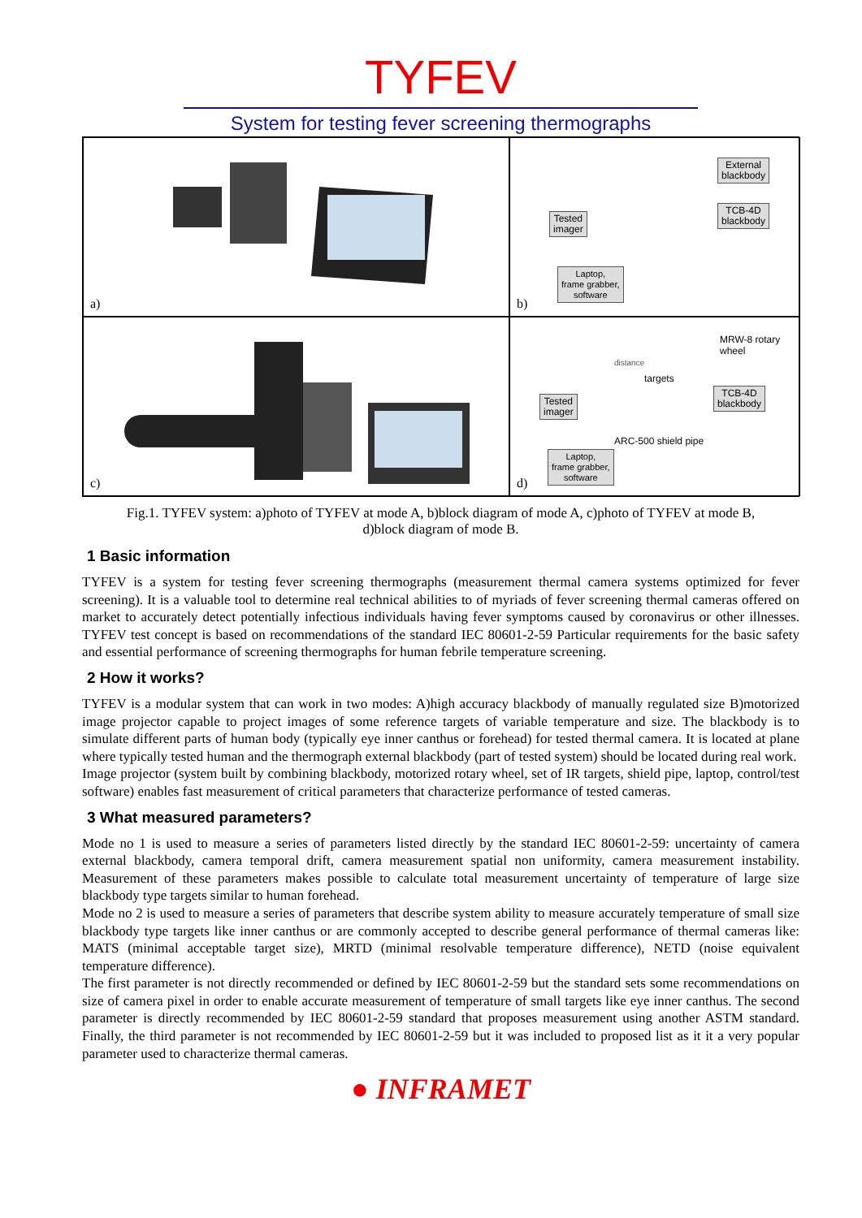TYFEV
System for testing fever screening thermographs
a)
External
blackbody
TCB-4D
blackbody
Tested
imager
Laptop,
frame grabber,
software
b)
c)
MRW-8 rotary
wheel
distance
targets
Tested
imager
TCB-4D
blackbody
ARC-500 shield pipe
Laptop,
frame grabber,
software
d)
Fig.1. TYFEV system: a)photo of TYFEV at mode A, b)block diagram of mode A, c)photo of TYFEV at mode B,
d)block diagram of mode B.
1 Basic information
TYFEV is a system for testing fever screening thermographs (measurement thermal camera systems optimized for fever screening). It is a valuable tool to determine real technical abilities to of myriads of fever screening thermal cameras offered on market to accurately detect potentially infectious individuals having fever symptoms caused by coronavirus or other illnesses. TYFEV test concept is based on recommendations of the standard IEC 80601-2-59 Particular requirements for the basic safety and essential performance of screening thermographs for human febrile temperature screening.
2 How it works?
TYFEV is a modular system that can work in two modes: A)high accuracy blackbody of manually regulated size B)motorized image projector capable to project images of some reference targets of variable temperature and size. The blackbody is to simulate different parts of human body (typically eye inner canthus or forehead) for tested thermal camera. It is located at plane where typically tested human and the thermograph external blackbody (part of tested system) should be located during real work.
Image projector (system built by combining blackbody, motorized rotary wheel, set of IR targets, shield pipe, laptop, control/test software) enables fast measurement of critical parameters that characterize performance of tested cameras.
3 What measured parameters?
Mode no 1 is used to measure a series of parameters listed directly by the standard IEC 80601-2-59: uncertainty of camera external blackbody, camera temporal drift, camera measurement spatial non uniformity, camera measurement instability. Measurement of these parameters makes possible to calculate total measurement uncertainty of temperature of large size blackbody type targets similar to human forehead.
Mode no 2 is used to measure a series of parameters that describe system ability to measure accurately temperature of small size blackbody type targets like inner canthus or are commonly accepted to describe general performance of thermal cameras like: MATS (minimal acceptable target size), MRTD (minimal resolvable temperature difference), NETD (noise equivalent temperature difference).
The first parameter is not directly recommended or defined by IEC 80601-2-59 but the standard sets some recommendations on size of camera pixel in order to enable accurate measurement of temperature of small targets like eye inner canthus. The second parameter is directly recommended by IEC 80601-2-59 standard that proposes measurement using another ASTM standard. Finally, the third parameter is not recommended by IEC 80601-2-59 but it was included to proposed list as it it a very popular parameter used to characterize thermal cameras.
● INFRAMET